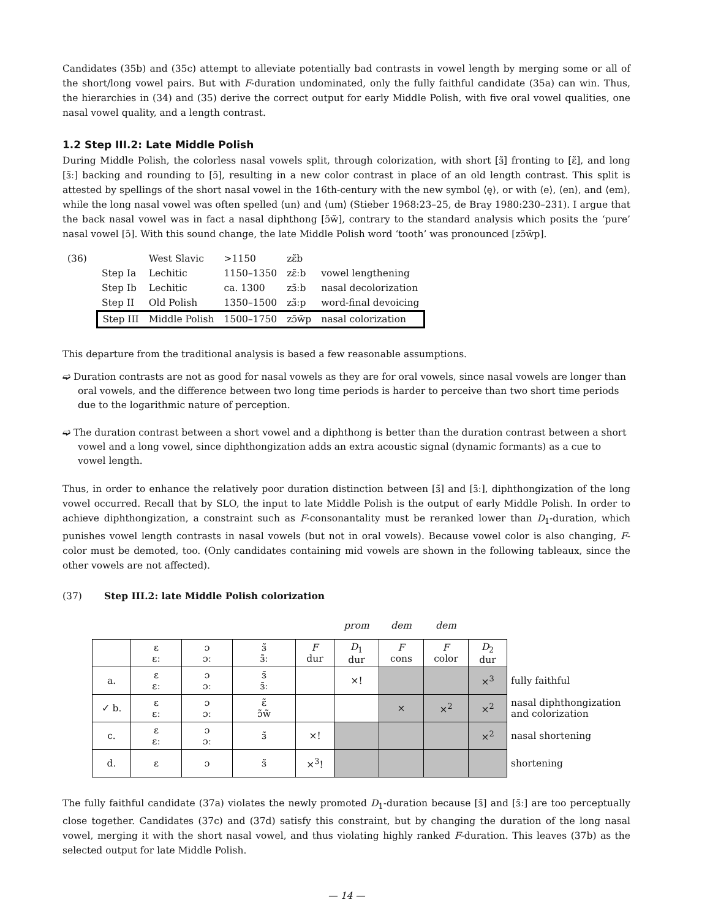Candidates (35b) and (35c) attempt to alleviate potentially bad contrasts in vowel length by merging some or all of the short/long vowel pairs. But with F-duration undominated, only the fully faithful candidate (35a) can win. Thus, the hierarchies in (34) and (35) derive the correct output for early Middle Polish, with five oral vowel qualities, one nasal vowel quality, and a length contrast.
1.2 Step III.2: Late Middle Polish
During Middle Polish, the colorless nasal vowels split, through colorization, with short [ɜ̃] fronting to [ɛ̃], and long [ɜ̃ː] backing and rounding to [ɔ̃], resulting in a new color contrast in place of an old length contrast. This split is attested by spellings of the short nasal vowel in the 16th-century with the new symbol ⟨ę⟩, or with ⟨e⟩, ⟨en⟩, and ⟨em⟩, while the long nasal vowel was often spelled ⟨un⟩ and ⟨um⟩ (Stieber 1968:23–25, de Bray 1980:230–231). I argue that the back nasal vowel was in fact a nasal diphthong [ɔ̃w̃], contrary to the standard analysis which posits the ‘pure’ nasal vowel [ɔ̃]. With this sound change, the late Middle Polish word ‘tooth’ was pronounced [zɔ̃w̃p].
| (36) | | West Slavic | >1150 | zɛ̃b | |
| | Step Ia | Lechitic | 1150–1350 | zɛ̃ːb | vowel lengthening |
| | Step Ib | Lechitic | ca. 1300 | zɜ̃ːb | nasal decolorization |
| | Step II | Old Polish | 1350–1500 | zɜ̃ːp | word-final devoicing |
| | Step III | Middle Polish | 1500–1750 | zɔ̃w̃p | nasal colorization |
This departure from the traditional analysis is based a few reasonable assumptions.
➫ Duration contrasts are not as good for nasal vowels as they are for oral vowels, since nasal vowels are longer than oral vowels, and the difference between two long time periods is harder to perceive than two short time periods due to the logarithmic nature of perception.
➫ The duration contrast between a short vowel and a diphthong is better than the duration contrast between a short vowel and a long vowel, since diphthongization adds an extra acoustic signal (dynamic formants) as a cue to vowel length.
Thus, in order to enhance the relatively poor duration distinction between [ɜ̃] and [ɜ̃ː], diphthongization of the long vowel occurred. Recall that by SLO, the input to late Middle Polish is the output of early Middle Polish. In order to achieve diphthongization, a constraint such as F-consonantality must be reranked lower than D<sub>1</sub>-duration, which punishes vowel length contrasts in nasal vowels (but not in oral vowels). Because vowel color is also changing, F-color must be demoted, too. (Only candidates containing mid vowels are shown in the following tableaux, since the other vowels are not affected).
(37) Step III.2: late Middle Polish colorization
| | | | | | prom | dem | dem | | |
| | ɛ ɛː | ɔ ɔː | ɜ̃ ɜ̃ː | F dur | D<sub>1</sub> dur | F cons | F color | D<sub>2</sub> dur | |
| a. | ɛ ɛː | ɔ ɔː | ɜ̃ ɜ̃ː | | ×! | | | ×<sup>3</sup> | fully faithful |
| ✓ b. | ɛ ɛː | ɔ ɔː | ɛ̃ ɔ̃w̃ | | | × | ×<sup>2</sup> | ×<sup>2</sup> | nasal diphthongization and colorization |
| c. | ɛ ɛː | ɔ ɔː | ɜ̃ | ×! | | | | ×<sup>2</sup> | nasal shortening |
| d. | ɛ | ɔ | ɜ̃ | ×<sup>3</sup>! | | | | | shortening |
The fully faithful candidate (37a) violates the newly promoted D<sub>1</sub>-duration because [ɜ̃] and [ɜ̃ː] are too perceptually close together. Candidates (37c) and (37d) satisfy this constraint, but by changing the duration of the long nasal vowel, merging it with the short nasal vowel, and thus violating highly ranked F-duration. This leaves (37b) as the selected output for late Middle Polish.
— 14 —